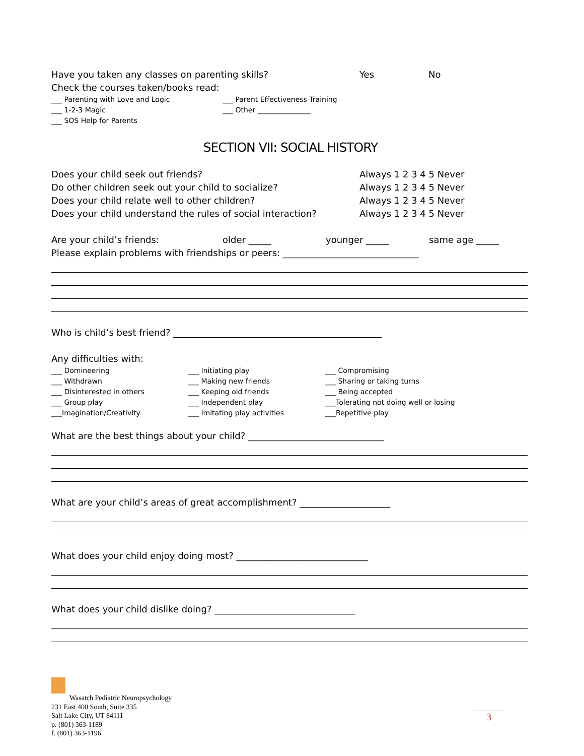Have you taken any classes on parenting skills? Yes No
Check the courses taken/books read:
___ Parenting with Love and Logic
___ 1-2-3 Magic
___ SOS Help for Parents
___ Parent Effectiveness Training
___ Other _______________
SECTION VII: SOCIAL HISTORY
Does your child seek out friends? Always 1 2 3 4 5 Never
Do other children seek out your child to socialize? Always 1 2 3 4 5 Never
Does your child relate well to other children? Always 1 2 3 4 5 Never
Does your child understand the rules of social interaction? Always 1 2 3 4 5 Never
Are your child’s friends: older _____ younger _____ same age _____
Please explain problems with friendships or peers: ______________________________
Who is child’s best friend? ______________________________________________
Any difficulties with:
___ Domineering
___ Withdrawn
___ Disinterested in others
___ Group play
___Imagination/Creativity
___ Initiating play
___ Making new friends
___ Keeping old friends
___ Independent play
___ Imitating play activities
___ Compromising
___ Sharing or taking turns
___ Being accepted
___Tolerating not doing well or losing
___Repetitive play
What are the best things about your child? ______________________________
What are your child’s areas of great accomplishment? ____________________
What does your child enjoy doing most? _____________________________
What does your child dislike doing? _______________________________
Wasatch Pediatric Neuropsychology
231 East 400 South, Suite 335
Salt Lake City, UT 84111
p. (801) 363-1189
f. (801) 363-1196
3